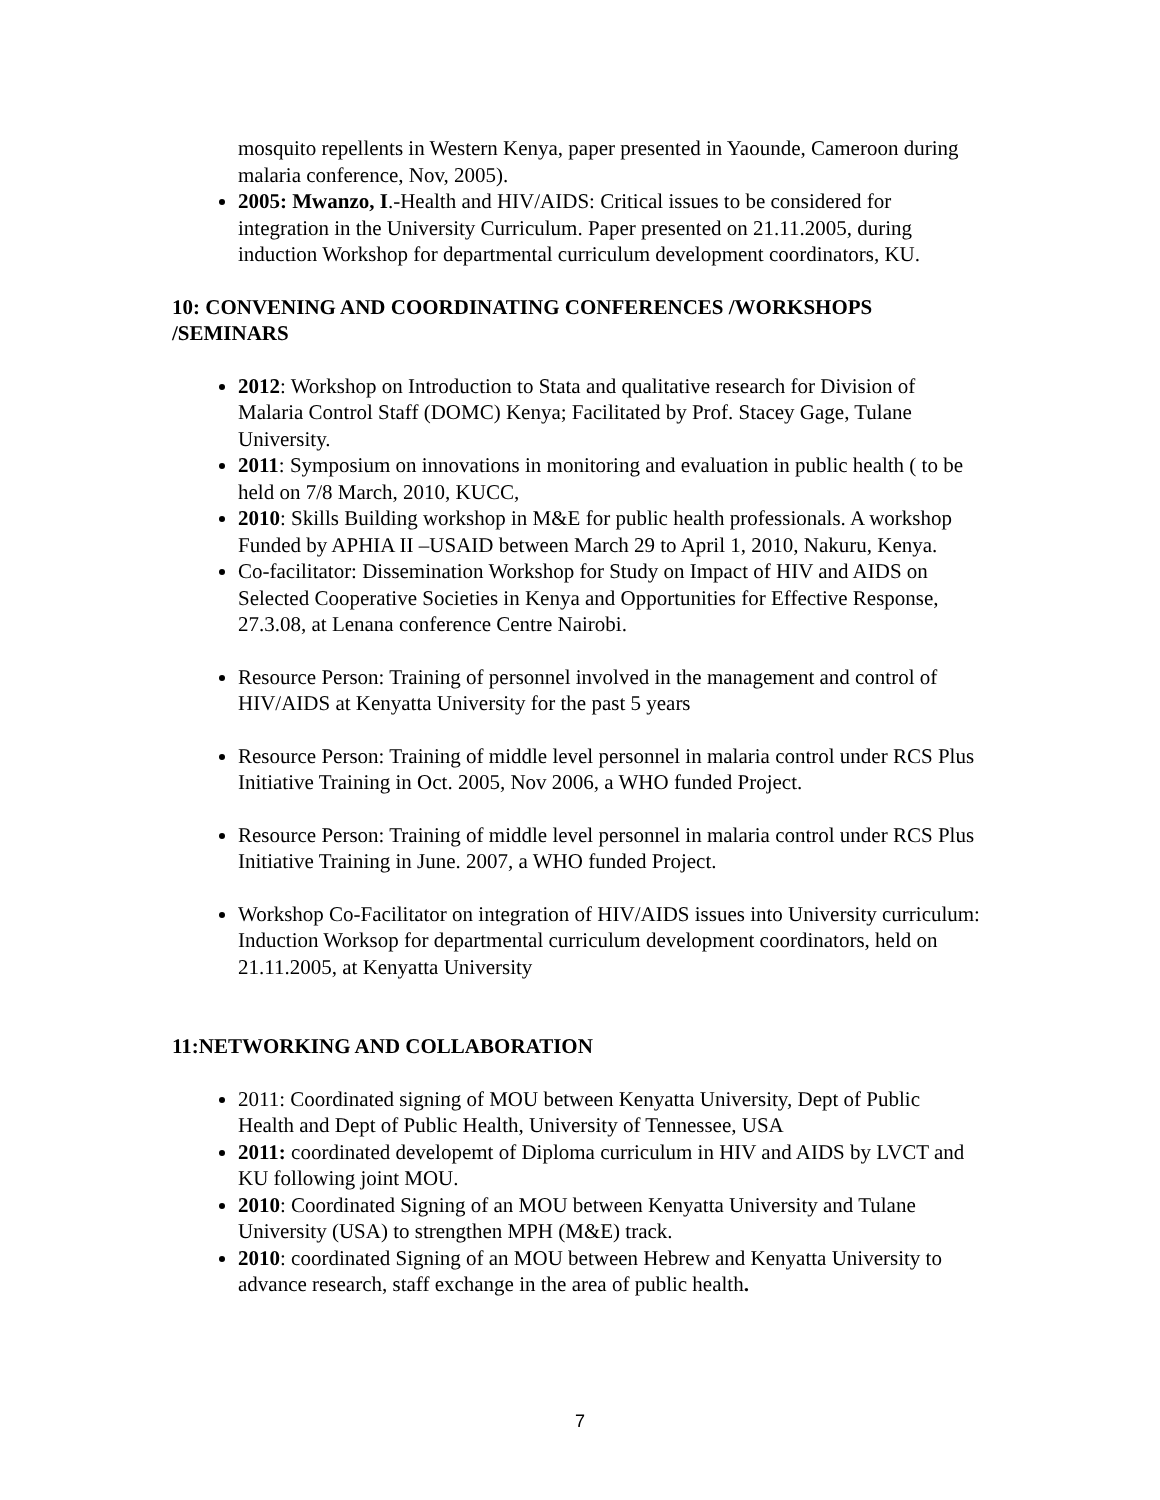mosquito repellents in Western Kenya, paper presented in Yaounde, Cameroon during malaria conference, Nov, 2005).
2005: Mwanzo, I.-Health and HIV/AIDS: Critical issues to be considered for integration in the University Curriculum. Paper presented on 21.11.2005, during induction Workshop for departmental curriculum development coordinators, KU.
10: CONVENING AND COORDINATING CONFERENCES /WORKSHOPS /SEMINARS
2012: Workshop on Introduction to Stata and qualitative research for Division of Malaria Control Staff (DOMC) Kenya; Facilitated by Prof. Stacey Gage, Tulane University.
2011: Symposium on innovations in monitoring and evaluation in public health ( to be held on 7/8 March, 2010, KUCC,
2010: Skills Building workshop in M&E for public health professionals. A workshop Funded by APHIA II –USAID between March 29 to April 1, 2010, Nakuru, Kenya.
Co-facilitator: Dissemination Workshop for Study on Impact of HIV and AIDS on Selected Cooperative Societies in Kenya and Opportunities for Effective Response, 27.3.08, at Lenana conference Centre Nairobi.
Resource Person: Training of personnel involved in the management and control of HIV/AIDS at Kenyatta University for the past 5 years
Resource Person: Training of middle level personnel in malaria control under RCS Plus Initiative Training in Oct. 2005, Nov 2006, a WHO funded Project.
Resource Person: Training of middle level personnel in malaria control under RCS Plus Initiative Training in June. 2007, a WHO funded Project.
Workshop Co-Facilitator on integration of HIV/AIDS issues into University curriculum: Induction Worksop for departmental curriculum development coordinators, held on 21.11.2005, at Kenyatta University
11:NETWORKING AND COLLABORATION
2011: Coordinated signing of MOU between Kenyatta University, Dept of Public Health and Dept of Public Health, University of Tennessee, USA
2011: coordinated developemt of Diploma curriculum in HIV and AIDS by LVCT and KU following joint MOU.
2010: Coordinated Signing of an MOU between Kenyatta University and Tulane University (USA) to strengthen MPH (M&E) track.
2010: coordinated Signing of an MOU between Hebrew and Kenyatta University to advance research, staff exchange in the area of public health.
7